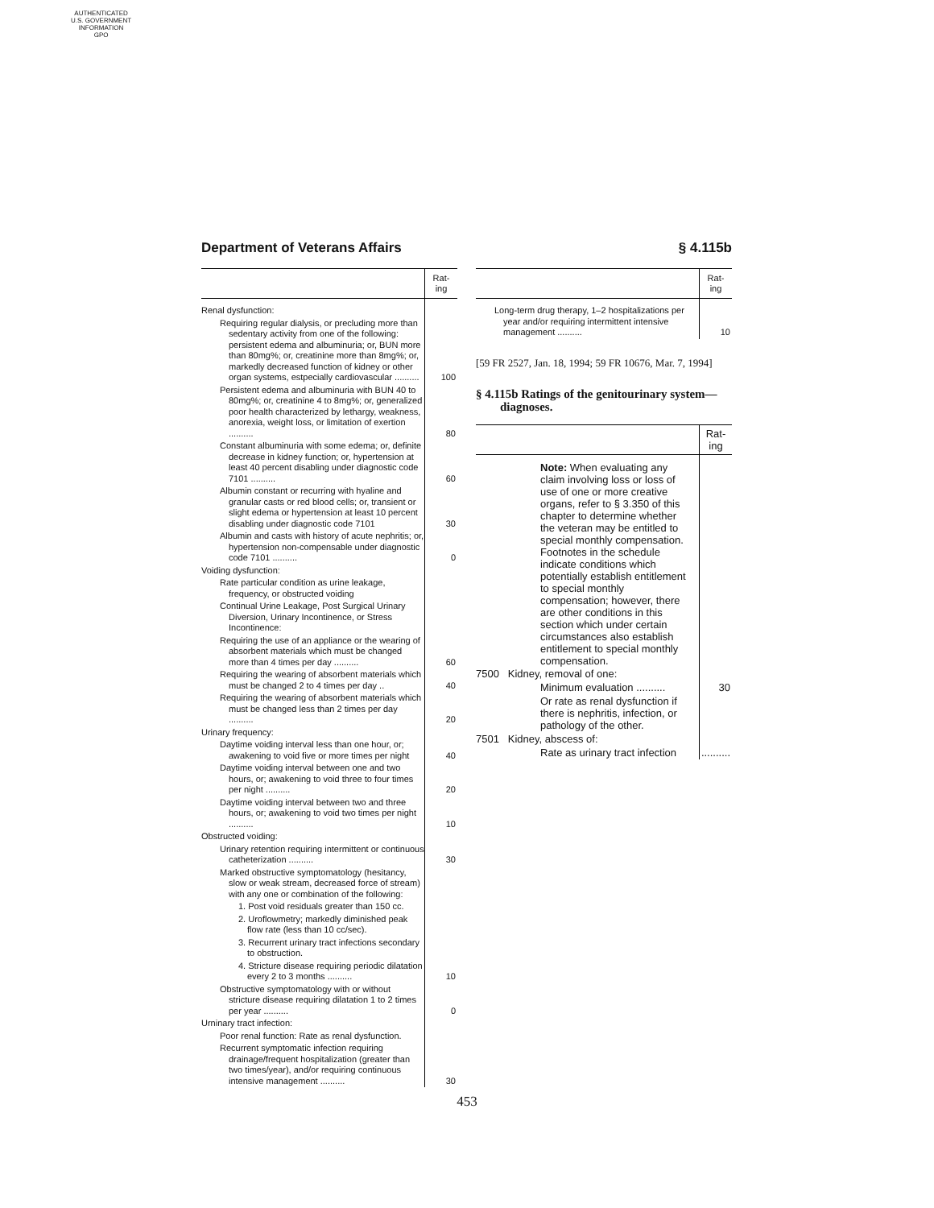AUTHENTICATED
U.S. GOVERNMENT
INFORMATION
GPO
Department of Veterans Affairs § 4.115b
| | Rat- ing |
| --- | --- |
| Renal dysfunction: | |
| Requiring regular dialysis, or precluding more than sedentary activity from one of the following: persistent edema and albuminuria; or, BUN more than 80mg%; or, creatinine more than 8mg%; or, markedly decreased function of kidney or other organ systems, estpecially cardiovascular .......... | 100 |
| Persistent edema and albuminuria with BUN 40 to 80mg%; or, creatinine 4 to 8mg%; or, generalized poor health characterized by lethargy, weakness, anorexia, weight loss, or limitation of exertion .......... | 80 |
| Constant albuminuria with some edema; or, definite decrease in kidney function; or, hypertension at least 40 percent disabling under diagnostic code 7101 .......... | 60 |
| Albumin constant or recurring with hyaline and granular casts or red blood cells; or, transient or slight edema or hypertension at least 10 percent disabling under diagnostic code 7101 | 30 |
| Albumin and casts with history of acute nephritis; or, hypertension non-compensable under diagnostic code 7101 .......... | 0 |
| Voiding dysfunction: | |
| Rate particular condition as urine leakage, frequency, or obstructed voiding | |
| Continual Urine Leakage, Post Surgical Urinary Diversion, Urinary Incontinence, or Stress Incontinence: | |
| Requiring the use of an appliance or the wearing of absorbent materials which must be changed more than 4 times per day .......... | 60 |
| Requiring the wearing of absorbent materials which must be changed 2 to 4 times per day .. | 40 |
| Requiring the wearing of absorbent materials which must be changed less than 2 times per day .......... | 20 |
| Urinary frequency: | |
| Daytime voiding interval less than one hour, or; awakening to void five or more times per night | 40 |
| Daytime voiding interval between one and two hours, or; awakening to void three to four times per night .......... | 20 |
| Daytime voiding interval between two and three hours, or; awakening to void two times per night .......... | 10 |
| Obstructed voiding: | |
| Urinary retention requiring intermittent or continuous catheterization .......... | 30 |
| Marked obstructive symptomatology (hesitancy, slow or weak stream, decreased force of stream) with any one or combination of the following: | |
| 1. Post void residuals greater than 150 cc. | |
| 2. Uroflowmetry; markedly diminished peak flow rate (less than 10 cc/sec). | |
| 3. Recurrent urinary tract infections secondary to obstruction. | |
| 4. Stricture disease requiring periodic dilatation every 2 to 3 months .......... | 10 |
| Obstructive symptomatology with or without stricture disease requiring dilatation 1 to 2 times per year .......... | 0 |
| Urninary tract infection: | |
| Poor renal function: Rate as renal dysfunction. | |
| Recurrent symptomatic infection requiring drainage/frequent hospitalization (greater than two times/year), and/or requiring continuous intensive management .......... | 30 |
| | Rat- ing |
| --- | --- |
| Long-term drug therapy, 1–2 hospitalizations per year and/or requiring intermittent intensive management .......... | 10 |
[59 FR 2527, Jan. 18, 1994; 59 FR 10676, Mar. 7, 1994]
§ 4.115b Ratings of the genitourinary system—diagnoses.
| | Rat- ing |
| --- | --- |
| Note: When evaluating any claim involving loss or loss of use of one or more creative organs, refer to § 3.350 of this chapter to determine whether the veteran may be entitled to special monthly compensation. Footnotes in the schedule indicate conditions which potentially establish entitlement to special monthly compensation; however, there are other conditions in this section which under certain circumstances also establish entitlement to special monthly compensation. | |
| 7500 Kidney, removal of one: | |
| Minimum evaluation .......... | 30 |
| Or rate as renal dysfunction if there is nephritis, infection, or pathology of the other. | |
| 7501 Kidney, abscess of: | |
| Rate as urinary tract infection | .......... |
453